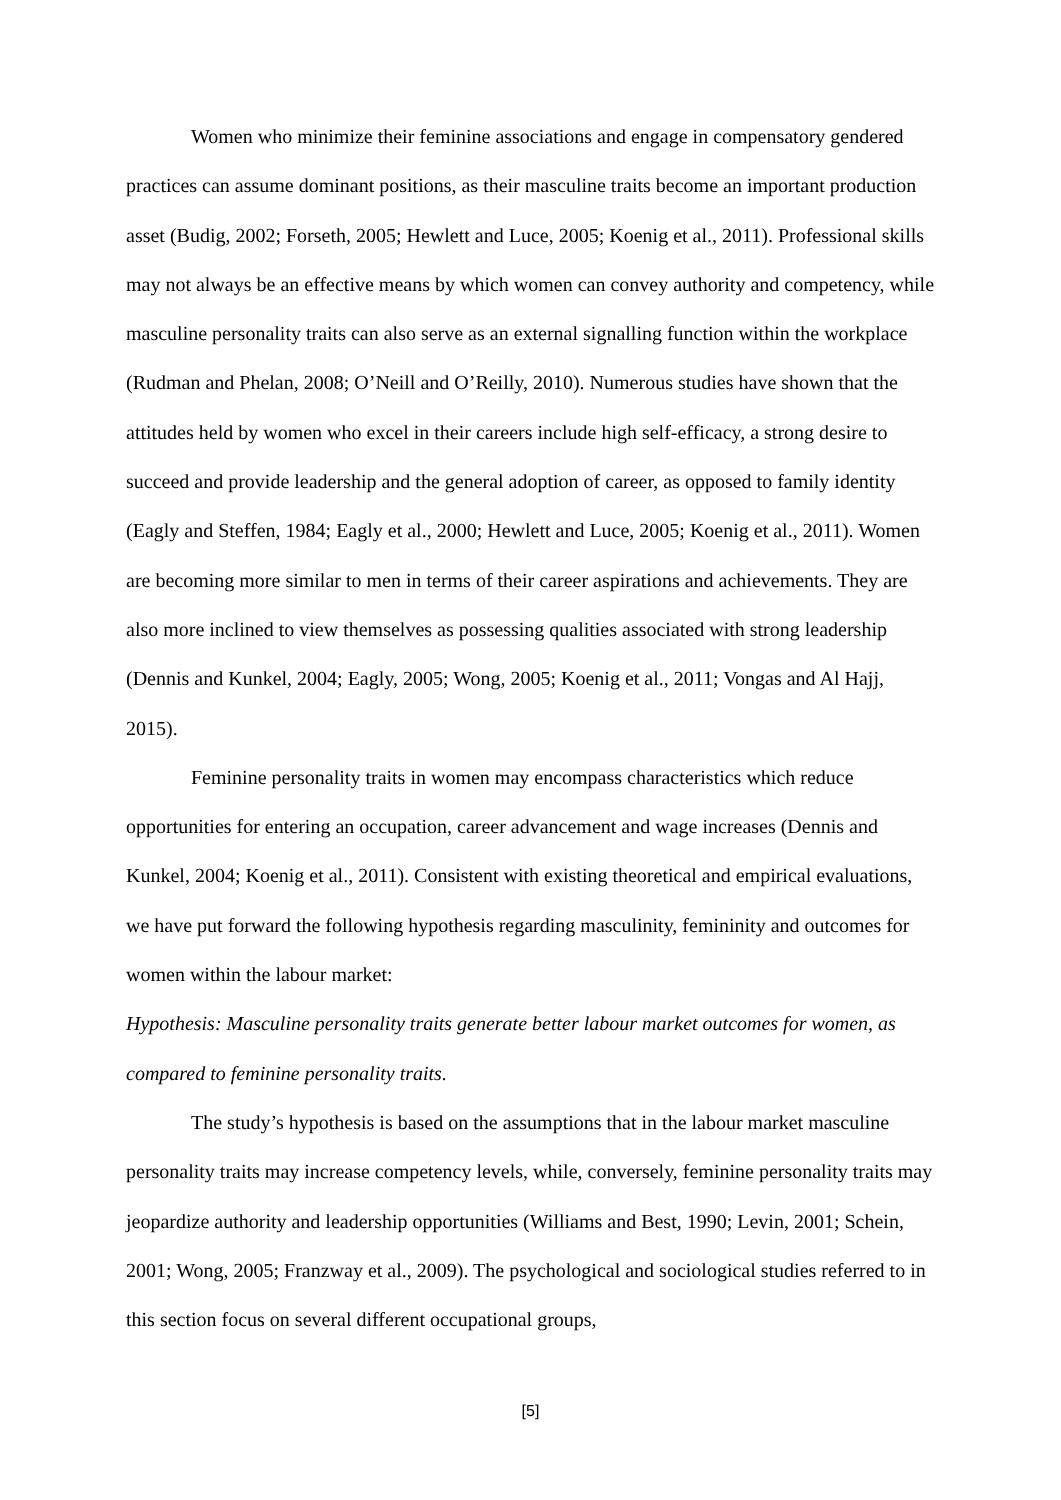Women who minimize their feminine associations and engage in compensatory gendered practices can assume dominant positions, as their masculine traits become an important production asset (Budig, 2002; Forseth, 2005; Hewlett and Luce, 2005; Koenig et al., 2011). Professional skills may not always be an effective means by which women can convey authority and competency, while masculine personality traits can also serve as an external signalling function within the workplace (Rudman and Phelan, 2008; O’Neill and O’Reilly, 2010). Numerous studies have shown that the attitudes held by women who excel in their careers include high self-efficacy, a strong desire to succeed and provide leadership and the general adoption of career, as opposed to family identity (Eagly and Steffen, 1984; Eagly et al., 2000; Hewlett and Luce, 2005; Koenig et al., 2011). Women are becoming more similar to men in terms of their career aspirations and achievements. They are also more inclined to view themselves as possessing qualities associated with strong leadership (Dennis and Kunkel, 2004; Eagly, 2005; Wong, 2005; Koenig et al., 2011; Vongas and Al Hajj, 2015).
Feminine personality traits in women may encompass characteristics which reduce opportunities for entering an occupation, career advancement and wage increases (Dennis and Kunkel, 2004; Koenig et al., 2011). Consistent with existing theoretical and empirical evaluations, we have put forward the following hypothesis regarding masculinity, femininity and outcomes for women within the labour market:
Hypothesis: Masculine personality traits generate better labour market outcomes for women, as compared to feminine personality traits.
The study’s hypothesis is based on the assumptions that in the labour market masculine personality traits may increase competency levels, while, conversely, feminine personality traits may jeopardize authority and leadership opportunities (Williams and Best, 1990; Levin, 2001; Schein, 2001; Wong, 2005; Franzway et al., 2009). The psychological and sociological studies referred to in this section focus on several different occupational groups,
[5]